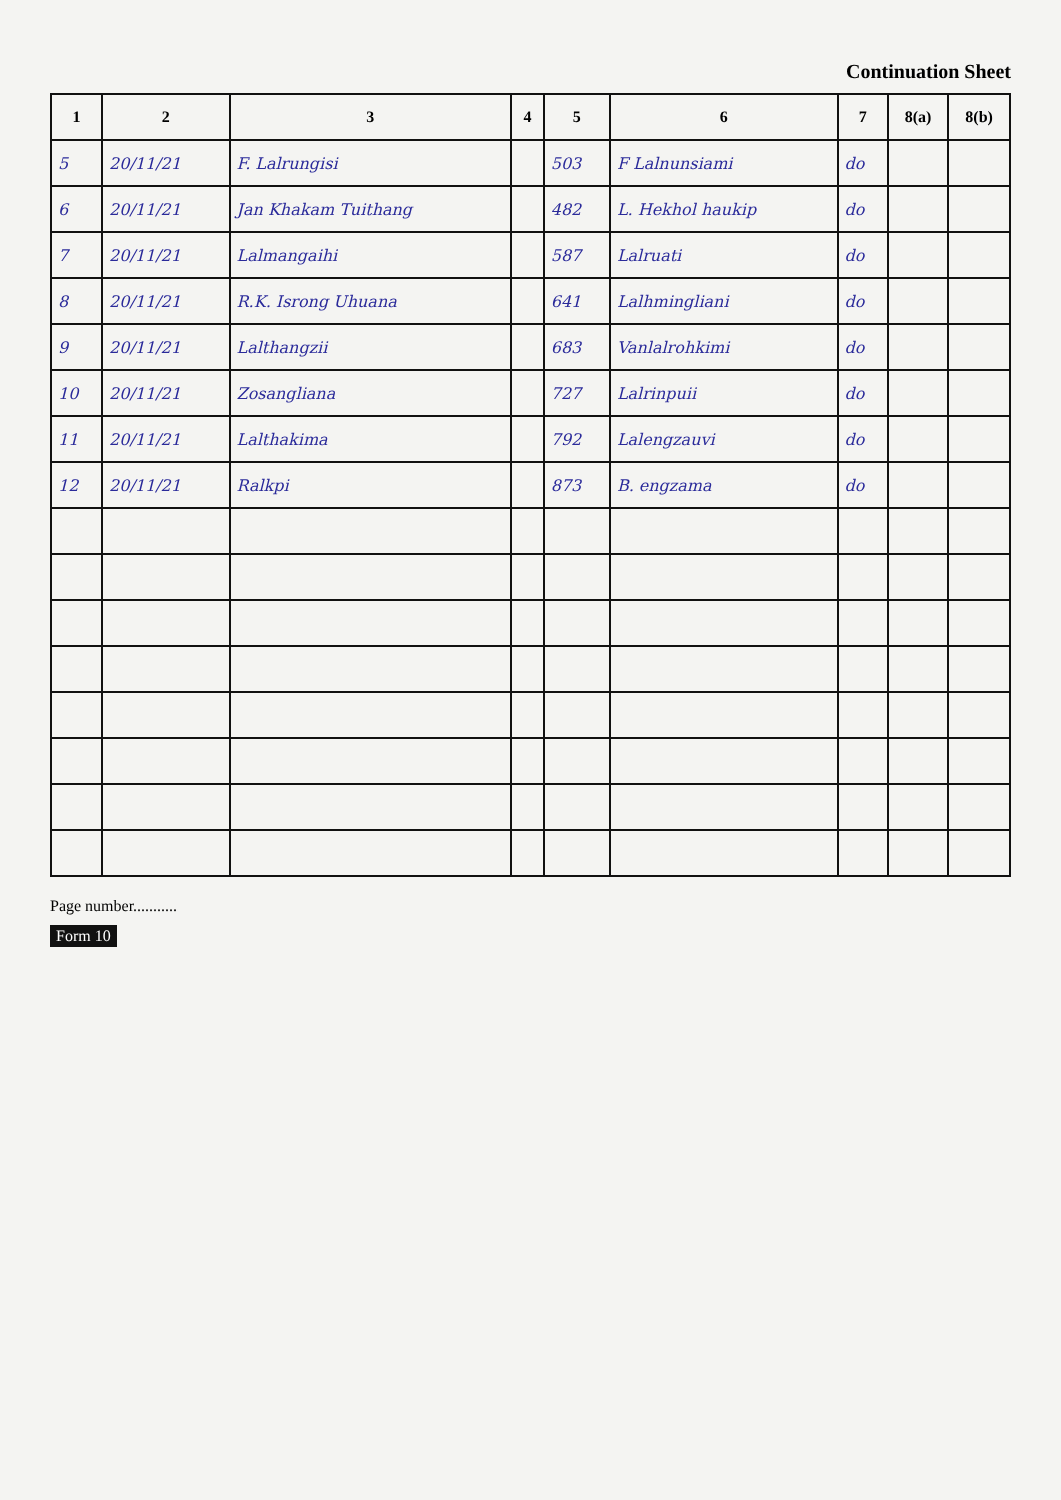Continuation Sheet
| 1 | 2 | 3 | 4 | 5 | 6 | 7 | 8(a) | 8(b) |
| --- | --- | --- | --- | --- | --- | --- | --- | --- |
| 5 | 20/11/21 | F. Lalrungisi | | 503 | F Lalnunsiami | do | | |
| 6 | 20/11/21 | Jan Khakam Tuithang | | 482 | L. Hekhol haukip | do | | |
| 7 | 20/11/21 | Lalmangaihi | | 587 | Lalruati | do | | |
| 8 | 20/11/21 | R.K. Isrong Uhuana | | 641 | Lalhmingliani | do | | |
| 9 | 20/11/21 | Lalthangzii | | 683 | Vanlalrohkimi | do | | |
| 10 | 20/11/21 | Zosangliana | | 727 | Lalrinpuii | do | | |
| 11 | 20/11/21 | Lalthakima | | 792 | Lalengzauvi | do | | |
| 12 | 20/11/21 | Ralkpi | | 873 | B. engzama | do | | |
Page number...........
Form 10